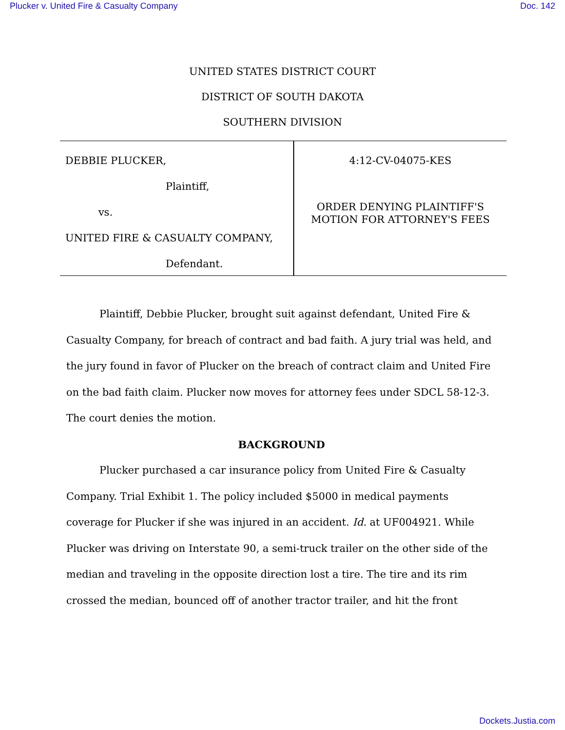Plucker v. United Fire & Casualty Company Doc. 142
UNITED STATES DISTRICT COURT
DISTRICT OF SOUTH DAKOTA
SOUTHERN DIVISION
DEBBIE PLUCKER,
Plaintiff,
vs.
UNITED FIRE & CASUALTY COMPANY,
Defendant.
4:12-CV-04075-KES
ORDER DENYING PLAINTIFF'S
MOTION FOR ATTORNEY'S FEES
Plaintiff, Debbie Plucker, brought suit against defendant, United Fire & Casualty Company, for breach of contract and bad faith. A jury trial was held, and the jury found in favor of Plucker on the breach of contract claim and United Fire on the bad faith claim. Plucker now moves for attorney fees under SDCL 58-12-3. The court denies the motion.
BACKGROUND
Plucker purchased a car insurance policy from United Fire & Casualty Company. Trial Exhibit 1. The policy included $5000 in medical payments coverage for Plucker if she was injured in an accident. Id. at UF004921. While Plucker was driving on Interstate 90, a semi-truck trailer on the other side of the median and traveling in the opposite direction lost a tire. The tire and its rim crossed the median, bounced off of another tractor trailer, and hit the front
Dockets.Justia.com